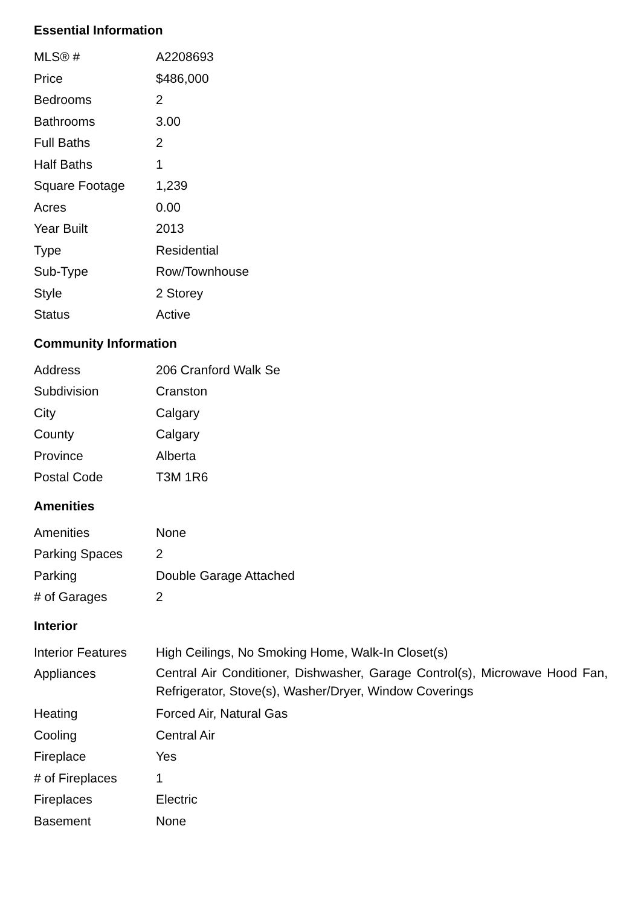Essential Information
| MLS® # | A2208693 |
| Price | $486,000 |
| Bedrooms | 2 |
| Bathrooms | 3.00 |
| Full Baths | 2 |
| Half Baths | 1 |
| Square Footage | 1,239 |
| Acres | 0.00 |
| Year Built | 2013 |
| Type | Residential |
| Sub-Type | Row/Townhouse |
| Style | 2 Storey |
| Status | Active |
Community Information
| Address | 206 Cranford Walk Se |
| Subdivision | Cranston |
| City | Calgary |
| County | Calgary |
| Province | Alberta |
| Postal Code | T3M 1R6 |
Amenities
| Amenities | None |
| Parking Spaces | 2 |
| Parking | Double Garage Attached |
| # of Garages | 2 |
Interior
| Interior Features | High Ceilings, No Smoking Home, Walk-In Closet(s) |
| Appliances | Central Air Conditioner, Dishwasher, Garage Control(s), Microwave Hood Fan, Refrigerator, Stove(s), Washer/Dryer, Window Coverings |
| Heating | Forced Air, Natural Gas |
| Cooling | Central Air |
| Fireplace | Yes |
| # of Fireplaces | 1 |
| Fireplaces | Electric |
| Basement | None |